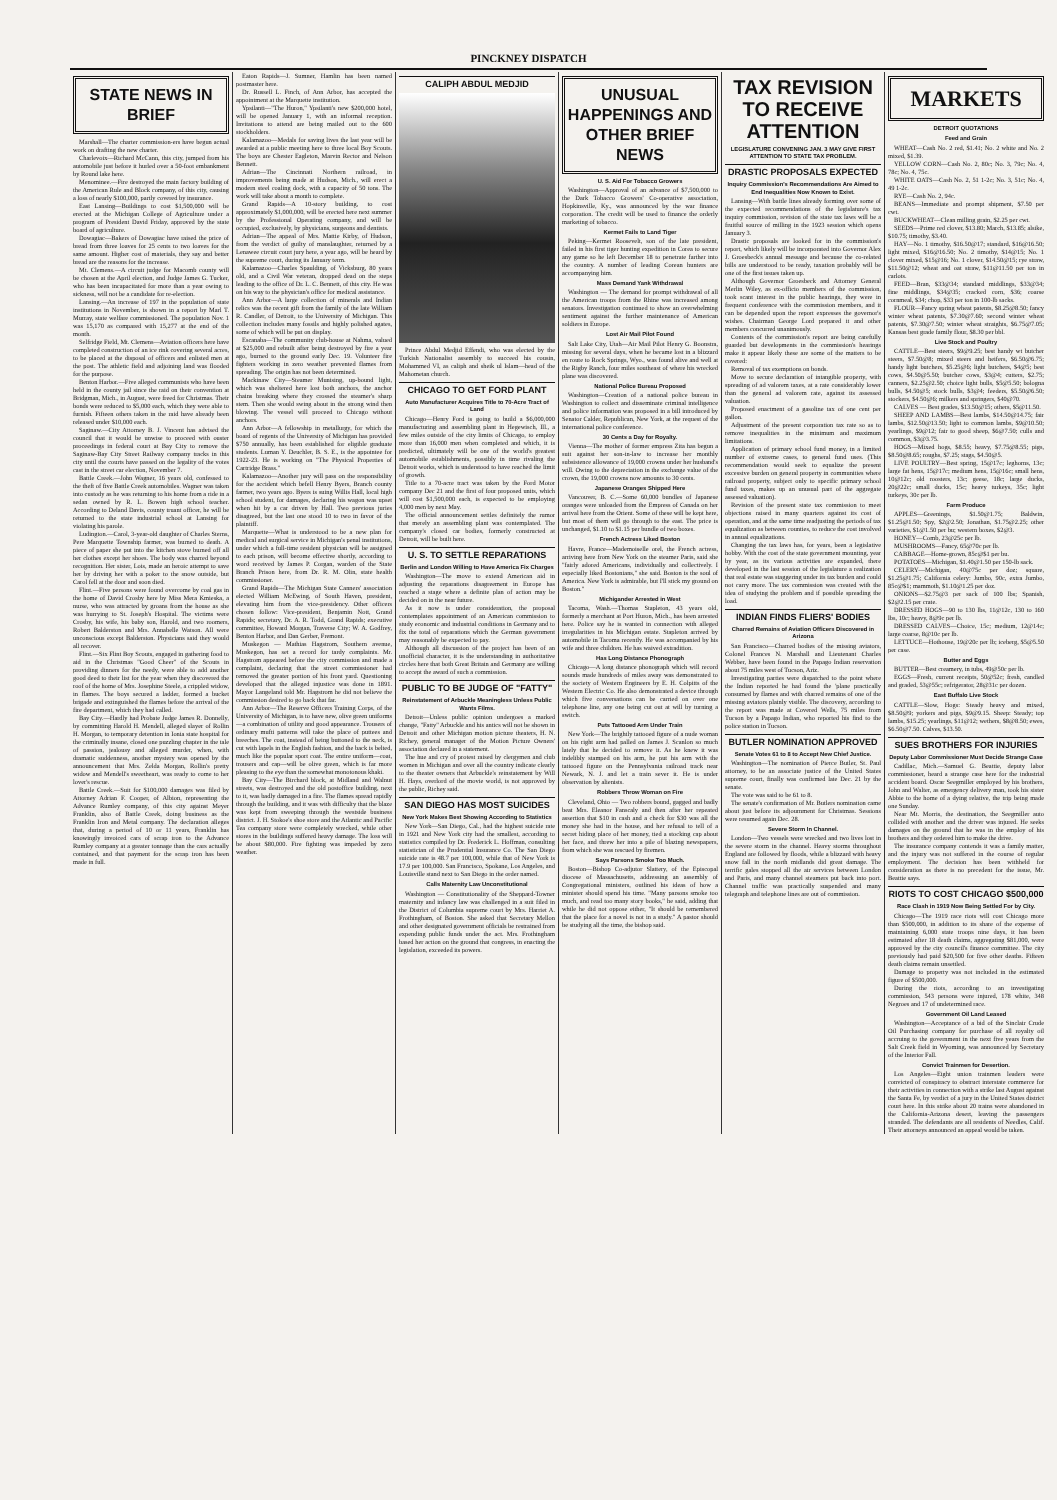PINCKNEY DISPATCH
STATE NEWS IN BRIEF
Marshall—The charter commission-ers have begun actual work on drafting the new charter.
Charlevoix—Richard McCann, this city, jumped from his automobile just before it hurled over a 50-foot embankment by Round lake here.
Menominee.—Fire destroyed the main factory building of the American Rule and Block company, of this city, causing a loss of nearly $100,000, partly covered by insurance.
East Lansing—Buildings to cost $1,500,000 will be erected at the Michigan College of Agriculture under a program of President David Friday, approved by the state board of agriculture.
Dowagiac—Bakers of Dowagiac have raised the price of bread from three loaves for 25 cents to two loaves for the same amount. Higher cost of materials, they say and better bread are the reasons for the increase.
Mt. Clemens.—A circuit judge for Macomb county will be chosen at the April election, and Judge James G. Tucker, who has been incapacitated for more than a year owing to sickness, will not be a candidate for re-election.
Lansing.—An increase of 197 in the population of state institutions in November, is shown in a report by Marl T. Murray, state welfare commissioned. The population Nov. 1 was 15,170 as compared with 15,277 at the end of the month.
Selfridge Field, Mt. Clemens—Aviation officers here have completed construction of an ice rink covering several acres, to be placed at the disposal of officers and enlisted men at the post. The athletic field and adjoining land was flooded for the purpose.
Benton Harbor.—Five alleged communists who have been held in the county jail since the raid on their convention at Bridgman, Mich., in August, were freed for Christmas. Their bonds were reduced to $5,000 each, which they were able to furnish. Fifteen others taken in the raid have already been released under $10,000 each.
Saginaw.—City Attorney B. J. Vincent has advised the council that it would be unwise to proceed with ouster proceedings in federal court at Bay City to remove the Saginaw-Bay City Street Railway company tracks in this city until the courts have passed on the legality of the votes cast in the street car election, November 7.
Battle Creek.—John Wagner, 16 years old, confessed to the theft of five Battle Creek automobiles. Wagner was taken into custody as he was returning to his home from a ride in a sedan owned by R. L. Bowen high school teacher. According to Deland Davis, county truant officer, he will be returned to the state industrial school at Lansing for violating his parole.
Ludington.—Carol, 3-year-old daughter of Charles Sterns, Pere Marquette Township farmer, was burned to death. A piece of paper she put into the kitchen stove burned off all her clothes except her shoes. The body was charred beyond recognition. Her sister, Lois, made an heroic attempt to save her by driving her with a poker to the snow outside, but Carol fell at the door and soon died.
Flint.—Five persons were found overcome by coal gas in the home of David Crosby here by Miss Mera Kmieska, a nurse, who was attracted by groans from the house as she was hurrying to St. Joseph's Hospital. The victims were Crosby, his wife, his baby son, Harold, and two roomers, Robert Balderston and Mrs. Annabelle Watson. All were unconscious except Balderston. Physicians said they would all recover.
Flint.—Six Flint Boy Scouts, engaged in gathering food to aid in the Christmas "Good Cheer" of the Scouts in providing dinners for the needy, were able to add another good deed to their list for the year when they discovered the roof of the home of Mrs. Josephine Steele, a crippled widow, in flames. The boys secured a ladder, formed a bucket brigade and extinguished the flames before the arrival of the fire department, which they had called.
Bay City.—Hardly had Probate Judge James R. Donnelly, by committing Harold H. Mendell, alleged slayer of Rollin H. Morgan, to temporary detention in Ionia state hospital for the criminally insane, closed one puzzling chapter in the tale of passion, jealousy and alleged murder, when, with dramatic suddenness, another mystery was opened by the announcement that Mrs. Zelda Morgan, Rollin's pretty widow and Mendell's sweetheart, was ready to come to her lover's rescue.
Battle Creek.—Suit for $100,000 damages was filed by Attorney Adrian F. Cooper, of Albion, representing the Advance Rumley company, of this city against Meyer Franklin, also of Battle Creek, doing business as the Franklin Iron and Metal company. The declaration alleges that, during a period of 10 or 11 years, Franklin has knowingly invoiced cars of scrap iron to the Advance Rumley company at a greater tonnage than the cars actually contained, and that payment for the scrap iron has been made in full.
Eaton Rapids—J. Sumner, Hamlin has been named postmaster here.
Dr. Russell L. Finch, of Ann Arbor, has accepted the appointment at the Marquette institution.
Ypsilanti—"The Huron," Ypsilanti's new $200,000 hotel, will be opened January 1, with an informal reception. Invitations to attend are being mailed out to the 600 stockholders.
Kalamazoo—Medals for saving lives the last year will be awarded at a public meeting here to three local Boy Scouts. The boys are Chester Eagleton, Marvin Rector and Nelson Bennett.
Adrian—The Cincinnati Northern railroad, in improvements being made at Hudson, Mich., will erect a modern steel coaling dock, with a capacity of 50 tons. The work will take about a month to complete.
Grand Rapids—A 10-story building, to cost approximately $1,000,000, will be erected here next summer by the Professional Operating company, and will be occupied, exclusively, by physicians, surgeons and dentists.
Adrian—The appeal of Mrs. Mattie Kirby, of Hudson, from the verdict of guilty of manslaughter, returned by a Lenawee circuit court jury here, a year ago, will be heard by the supreme court, during its January term.
Kalamazoo—Charles Spaulding, of Vicksburg, 80 years old, and a Civil War veteran, dropped dead on the steps leading to the office of Dr. L. C. Bennett, of this city. He was on his way to the physician's office for medical assistance.
Ann Arbor—A large collection of minerals and Indian relics was the recent gift from the family of the late William R. Candler, of Detroit, to the University of Michigan. This collection includes many fossils and highly polished agates, some of which will be put on display.
Escanaba—The community club-house at Nahma, valued at $25,000 and rebuilt after being destroyed by fire a year ago, burned to the ground early Dec. 19. Volunteer fire fighters working in zero weather prevented flames from spreading. The origin has not been determined.
Mackinaw City—Steamer Munising, up-bound light, which was sheltered here lost both anchors, the anchor chains breaking where they crossed the steamer's sharp stem. Then she would swing about in the strong wind then blowing. The vessel will proceed to Chicago without anchors.
Ann Arbor—A fellowship in metallurgy, for which the board of regents of the University of Michigan has provided $750 annually, has been established for eligible graduate students. Luman Y. Deuchler, B. S. E., is the appointee for 1922-23. He is working on "The Physical Properties of Cartridge Brass."
Kalamazoo—Another jury will pass on the responsibility for the accident which befell Henry Byers, Branch county farmer, two years ago. Byers is suing Willis Hall, local high school student, for damages, declaring his wagon was upset when hit by a car driven by Hall. Two previous juries disagreed, but the last one stood 10 to two in favor of the plaintiff.
Marquette—What is understood to be a new plan for medical and surgical service in Michigan's penal institutions, under which a full-time resident physician will be assigned to each prison, will become effective shortly, according to word received by James P. Corgan, warden of the State Branch Prison here, from Dr. R. M. Olin, state health commissioner.
Grand Rapids—The Michigan State Canners' association elected William McEwing, of South Haven, president, elevating him from the vice-presidency. Other officers chosen follow: Vice-president, Benjamin Nott, Grand Rapids; secretary, Dr. A. R. Todd, Grand Rapids; executive committee, Howard Morgan, Traverse City; W. A. Godfrey, Benton Harbor, and Dan Gerber, Fremont.
Muskegon — Mathias Hagstrom, Southern avenue, Muskegon, has set a record for tardy complaints. Mr. Hagstrom appeared before the city commission and made a complaint, declaring that the street commissioner had removed the greater portion of his front yard. Questioning developed that the alleged injustice was done in 1891. Mayor Langeland told Mr. Hagstrom he did not believe the commission desired to go back that far.
Ann Arbor—The Reserve Officers Training Corps, of the University of Michigan, is to have new, olive green uniforms—a combination of utility and good appearance. Trousers of ordinary mufti patterns will take the place of puttees and breeches. The coat, instead of being buttoned to the neck, is cut with lapels in the English fashion, and the back is belted, much like the popular sport coat. The entire uniform—coat, trousers and cap—will be olive green, which is far more pleasing to the eye than the somewhat monotonous khaki.
Bay City—The Birchard block, at Midland and Walnut streets, was destroyed and the old postoffice building, next to it, was badly damaged in a fire. The flames spread rapidly through the building, and it was with difficulty that the blaze was kept from sweeping through the westside business district. J. H. Stokoe's shoe store and the Atlantic and Pacific Tea company store were completely wrecked, while other stores in the buildings suffered heavy damage. The loss will be about $80,000. Fire fighting was impeded by zero weather.
CALIPH ABDUL MEDJID
Prince Abdul Medjid Effendi, who was elected by the Turkish Nationalist assembly to succeed his cousin, Mohammed VI, as caliph and sheik ul Islam—head of the Mahometan church.
CHICAGO TO GET FORD PLANT
Auto Manufacturer Acquires Title to 70-Acre Tract of Land
Chicago—Henry Ford is going to build a $6,000,000 manufacturing and assembling plant in Hegewisch, Ill., a few miles outside of the city limits of Chicago, to employ more than 16,000 men when completed and which, it is predicted, ultimately will be one of the world's greatest automobile establishments, possibly in time rivaling the Detroit works, which is understood to have reached the limit of growth.
Title to a 70-acre tract was taken by the Ford Motor company Dec 21 and the first of four proposed units, which will cost $1,500,000 each, is expected to be employing 4,000 men by next May.
The official announcement settles definitely the rumor that merely an assembling plant was contemplated. The company's closed car bodies, formerly constructed at Detroit, will be built here.
U. S. TO SETTLE REPARATIONS
Berlin and London Willing to Have America Fix Charges
Washington—The move to extend American aid in adjusting the reparations disagreement in Europe has reached a stage where a definite plan of action may be decided on in the near future.
As it now is under consideration, the proposal contemplates appointment of an American commission to study economic and industrial conditions in Germany and to fix the total of reparations which the German government may reasonably be expected to pay.
Although all discussion of the project has been of an unofficial character, it is the understanding in authoritative circles here that both Great Britain and Germany are willing to accept the award of such a commission.
PUBLIC TO BE JUDGE OF "FATTY"
Reinstatement of Arbuckle Meaningless Unless Public Wants Films.
Detroit—Unless public opinion undergoes a marked change, "Fatty" Arbuckle and his antics will not be shown in Detroit and other Michigan motion picture theaters, H. N. Richey, general manager of the Motion Picture Owners' association declared in a statement.
The hue and cry of protest raised by clergymen and club women in Michigan and over all the country indicate clearly to the theater owners that Arbuckle's reinstatement by Will H. Hays, overlord of the movie world, is not approved by the public, Richey said.
SAN DIEGO HAS MOST SUICIDES
New York Makes Best Showing According to Statistics
New York—San Diego, Cal., had the highest suicide rate in 1921 and New York city had the smallest, according to statistics compiled by Dr. Frederick L. Hoffman, consulting statistician of the Prudential Insurance Co. The San Diego suicide rate is 48.7 per 100,000, while that of New York is 17.9 per 100,000. San Francisco, Spokane, Los Angeles, and Louisville stand next to San Diego in the order named.
Calls Maternity Law Unconstitutional
Washington — Constitutionality of the Sheppard-Towner maternity and infancy law was challenged in a suit filed in the District of Columbia supreme court by Mrs. Harriet A. Frothingham, of Boston. She asked that Secretary Mellon and other designated government officials be restrained from expending public funds under the act. Mrs. Frothingham based her action on the ground that congress, in enacting the legislation, exceeded its powers.
UNUSUAL HAPPENINGS AND OTHER BRIEF NEWS
U. S. Aid For Tobacco Growers
Washington—Approval of an advance of $7,500,000 to the Dark Tobacco Growers' Co-operative association, Hopkinsville, Ky., was announced by the war finance corporation. The credit will be used to finance the orderly marketing of tobacco.
Kermet Fails to Land Tiger
Peking—Kermet Roosevelt, son of the late president, failed in his first tiger hunting expedition in Corea to secure any game so he left December 18 to penetrate farther into the country. A number of leading Corean hunters are accompanying him.
Mass Demand Yank Withdrawal
Washington — The demand for prompt withdrawal of all the American troops from the Rhine was increased among senators. Investigation continued to show an overwhelming sentiment against the further maintenance of American soldiers in Europe.
Lost Air Mail Pilot Found
Salt Lake City, Utah—Air Mail Pilot Henry G. Boonstra, missing for several days, when he became lost in a blizzard en route to Rock Springs, Wyo., was found alive and well at the Rigby Ranch, four miles southeast of where his wrecked plane was discovered.
National Police Bureau Proposed
Washington—Creation of a national police bureau in Washington to collect and disseminate criminal intelligence and police information was proposed in a bill introduced by Senator Calder, Republican, New York, at the request of the international police conference.
30 Cents a Day for Royalty.
Vienna—The mother of former empress Zita has begun a suit against her son-in-law to increase her monthly subsistence allowance of 19,000 crowns under her husband's will. Owing to the depreciation in the exchange value of the crown, the 19,000 crowns now amounts to 30 cents.
Japanese Oranges Shipped Here
Vancouver, B. C.—Some 60,000 bundles of Japanese oranges were unloaded from the Empress of Canada on her arrival here from the Orient. Some of these will be kept here, but most of them will go through to the east. The price is unchanged, $1.10 to $1.15 per bundle of two boxes.
French Actress Liked Boston
Havre, France—Mademoiselle orel, the French actress, arriving here from New York on the steamer Paris, said she "fairly adored Americans, individually and collectively. I especially liked Bostonians," she said. Boston is the soul of America. New York is admirable, but I'll stick my ground on Boston."
Michigander Arrested in West
Tacoma, Wash.—Thomas Stapleton, 43 years old, formerly a merchant at Port Huron, Mich., has been arrested here. Police say he is wanted in connection with alleged irregularities in his Michigan estate. Stapleton arrived by automobile in Tacoma recently. He was accompanied by his wife and three children. He has waived extradition.
Has Long Distance Phonograph
Chicago—A long distance phonograph which will record sounds made hundreds of miles away was demonstrated to the society of Western Engineers by E. H. Colpitts of the Western Electric Co. He also demonstrated a device through which five conversations can be carried on over one telephone line, any one being cut out at will by turning a switch.
Puts Tattooed Arm Under Train
New York—The brightly tattooed figure of a nude woman on his right arm had palled on James J. Scanlon so much lately that he decided to remove it. As he knew it was indelibly stamped on his arm, he put his arm with the tattooed figure on the Pennsylvania railroad track near Newark, N. J. and let a train sever it. He is under observation by alienists.
Robbers Throw Woman on Fire
Cleveland, Ohio — Two robbers bound, gagged and badly beat Mrs. Eleanor Fanscaly and then after her repeated assertion that $10 in cash and a check for $30 was all the money she had in the house, and her refusal to tell of a secret hiding place of her money, tied a stocking cap about her face, and threw her into a pile of blazing newspapers, from which she was rescued by firemen.
Says Parsons Smoke Too Much.
Boston—Bishop Co-adjutor Slattery, of the Episcopal diocese of Massachusetts, addressing an assembly of Congregational ministers, outlined his ideas of how a minister should spend his time. "Many parsons smoke too much, and read too many story books," he said, adding that while he did not oppose either, "It should be remembered that the place for a novel is not in a study." A pastor should be studying all the time, the bishop said.
TAX REVISION TO RECEIVE ATTENTION
LEGISLATURE CONVENING JAN. 3 MAY GIVE FIRST ATTENTION TO STATE TAX PROBLEM.
DRASTIC PROPOSALS EXPECTED
Inquiry Commission's Recommendations Are Aimed to End Inequalities Now Known to Exist.
Lansing—With battle lines already forming over some of the expected recommendations of the legislature's tax inquiry commission, revision of the state tax laws will be a fruitful source of milling in the 1923 session which opens January 3.
Drastic proposals are looked for in the commission's report, which likely will be incorporated into Governor Alex J. Groesbeck's annual message and because the co-related bills are understood to be ready, taxation probably will be one of the first issues taken up.
Although Governor Groesbeck and Attorney General Merlin Wiley, as ex-officio members of the commission, took scant interest in the public hearings, they were in frequent conference with the commission members, and it can be depended upon the report expresses the governor's wishes. Chairman George Lord prepared it and other members concurred unanimously.
Contents of the commission's report are being carefully guarded but developments in the commission's hearings make it appear likely these are some of the matters to be covered:
Removal of tax exemptions on bonds.
Move to secure declaration of intangible property, with spreading of ad valorem taxes, at a rate considerably lower than the general ad valorem rate, against its assessed valuation.
Proposed enactment of a gasoline tax of one cent per gallon.
Adjustment of the present corporation tax rate so as to remove inequalities in the minimum and maximum limitations.
Application of primary school fund money, in a limited number of extreme cases, to general fund uses. (This recommendation would seek to equalize the present excessive burden on general property in communities where railroad property, subject only to specific primary school fund taxes, makes up an unusual part of the aggregate assessed valuation).
Revision of the present state tax commission to meet objections raised in many quarters against its cost of operation, and at the same time readjusting the periods of tax equalization as between counties, to reduce the cost involved in annual equalizations.
Changing the tax laws has, for years, been a legislative hobby. With the cost of the state government mounting, year by year, as its various activities are expanded, there developed in the last session of the legislature a realization that real estate was staggering under its tax burden and could not carry more. The tax commission was created with the idea of studying the problem and if possible spreading the load.
INDIAN FINDS FLIERS' BODIES
Charred Remains of Aviation Officers Discovered in Arizona
San Francisco—Charred bodies of the missing aviators, Colonel Frances N. Marshall and Lieutenant Charles Webber, have been found in the Papago Indian reservation about 75 miles west of Tucson, Ariz.
Investigating parties were dispatched to the point where the Indian reported he had found the 'plane practically consumed by flames and with charred remains of one of the missing aviators plainly visible. The discovery, according to the report was made at Covered Wells, 75 miles from Tucson by a Papago Indian, who reported his find to the police station in Tucson.
BUTLER NOMINATION APPROVED
Senate Votes 61 to 8 to Accept New Chief Justice.
Washington—The nomination of Pierce Butler, St. Paul attorney, to be an associate justice of the United States supreme court, finally was confirmed late Dec. 21 by the senate.
The vote was said to be 61 to 8.
The senate's confirmation of Mr. Butlers nomination came about just before its adjournment for Christmas. Sessions were resumed again Dec. 28.
Severe Storm In Channel.
London—Two vessels were wrecked and two lives lost in the severe storm in the channel. Heavy storms throughout England are followed by floods, while a blizzard with heavy snow fall in the north midlands did great damage. The terrific gales stopped all the air services between London and Paris, and many channel steamers put back into port. Channel traffic was practically suspended and many telegraph and telephone lines are out of commission.
MARKETS
DETROIT QUOTATIONS
Feed and Grain
WHEAT—Cash No. 2 red, $1.41; No. 2 white and No. 2 mixed, $1.39.
YELLOW CORN—Cash No. 2, 80c; No. 3, 79c; No. 4, 78c; No. 4, 75c.
WHITE OATS—Cash No. 2, 51 1-2c; No. 3, 51c; No. 4, 49 1-2c.
RYE—Cash No. 2, 94c.
BEANS—Immediate and prompt shipment, $7.50 per cwt.
BUCKWHEAT—Clean milling grain, $2.25 per cwt.
SEEDS—Prime red clover, $13.80; March, $13.85; alsike, $10.75; timothy, $3.40.
HAY—No. 1 timothy, $16.50@17; standard, $16@16.50; light mixed, $16@16.50; No. 2 timothy, $14@15; No. 1 clover mixed, $15@16; No. 1 clover, $14.50@15; rye straw, $11.50@12; wheat and oat straw, $11@11.50 per ton in carlots.
FEED—Bran, $33@34; standard middlings, $33@34; fine middlings, $34@35; cracked corn, $36; coarse cornmeal, $34; chop, $33 per ton in 100-lb sacks.
FLOUR—Fancy spring wheat patents, $8.25@8.50; fancy winter wheat patents, $7.30@7.60; second winter wheat patents, $7.30@7.50; winter wheat straights, $6.75@7.05; Kansas best grade family flour, $8.30 per bbl.
Live Stock and Poultry
CATTLE—Best steers, $9@9.25; best handy wt butcher steers, $7.50@8; mixed steers and heifers, $6.50@6.75; handy light butchers, $5.25@6; light butchers, $4@5; best cows, $4.50@5.50; butcher cows, $3@4; cutters, $2.75; canners, $2.25@2.50; choice light bulls, $5@5.50; bologna bulls, $4.50@5; stock bulls, $3@4; feeders, $5.50@6.50; stockers, $4.50@6; milkers and springers, $40@70.
CALVES — Best grades, $13.50@15; others, $5@11.50.
SHEEP AND LAMBS—Best lambs, $14.50@14.75; fair lambs, $12.50@13.50; light to common lambs, $9@10.50; yearlings, $9@12; fair to good sheep, $6@7.50; culls and common, $3@3.75.
HOGS—Mixed hogs, $8.55; heavy, $7.75@8.55; pigs, $8.50@8.65; roughs, $7.25; stags, $4.50@5.
LIVE POULTRY—Best spring, 15@17c; leghorns, 13c; large fat hens, 15@17c; medium hens, 15@16c; small hens, 10@12c; old roosters, 13c; geese, 18c; large ducks, 20@22c; small ducks, 15c; heavy turkeys, 35c; light turkeys, 30c per lb.
Farm Produce
APPLES—Greenings, $1.50@1.75; Baldwin, $1.25@1.50; Spy, $2@2.50; Jonathan, $1.75@2.25; other varieties, $1@1.50 per bu; western boxes, $2@3.
HONEY—Comb, 23@25c per lb.
MUSHROOMS—Fancy, 65@70c per lb.
CABBAGE—Home-grown, 85c@$1 per bu.
POTATOES—Michigan, $1.40@1.50 per 150-lb sack.
CELERY—Michigan, 40@75c per doz; square, $1.25@1.75; California celery: Jumbo, 90c, extra Jumbo, 85c@$1; mammoth, $1.10@1.25 per doz.
ONIONS—$2.75@3 per sack of 100 lbs; Spanish, $2@2.15 per crate.
DRESSED HOGS—90 to 130 lbs, 11@12c, 130 to 160 lbs, 10c; heavy, 8@9c per lb.
DRESSED CALVES—Choice, 15c; medium, 12@14c; large coarse, 8@10c per lb.
LETTUCE—Hothouse, 19@20c per lb; iceberg, $5@5.50 per case.
Butter and Eggs
BUTTER—Best creamery, in tubs, 49@50c per lb.
EGGS—Fresh, current receipts, 50@52c; fresh, candled and graded, 53@55c; refrigerator, 28@31c per dozen.
East Buffalo Live Stock
CATTLE—Slow, Hogs: Steady heavy and mixed, $8.50@9; yorkers and pigs, $9@9.15. Sheep: Steady; top lambs, $15.25; yearlings, $11@12; wethers, $8@8.50; ewes, $6.50@7.50. Calves, $13.50.
SUES BROTHERS FOR INJURIES
Deputy Labor Commissioner Must Decide Strange Case
Cadillac, Mich.—Samuel G. Beattie, deputy labor commissioner, heard a strange case here for the industrial accident board. Oscar Seegmiller employed by his brothers, John and Walter, as emergency delivery man, took his sister Abbie to the home of a dying relative, the trip being made one Sunday.
Near Mt. Morris, the destination, the Seegmiller auto collided with another and the driver was injured. He seeks damages on the ground that he was in the employ of his brothers and they ordered him to make the drive.
The insurance company contends it was a family matter, and the injury was not suffered in the course of regular employment. The decision has been withheld for consideration as there is no precedent for the issue, Mr. Beattie says.
RIOTS TO COST CHICAGO $500,000
Race Clash in 1919 Now Being Settled For by City.
Chicago—The 1919 race riots will cost Chicago more than $500,000, in addition to its share of the expense of maintaining 6,000 state troops nine days, it has been estimated after 18 death claims, aggregating $81,000, were approved by the city council's finance committee. The city previously had paid $20,500 for five other deaths. Fifteen death claims remain unsettled.
Damage to property was not included in the estimated figure of $500,000.
During the riots, according to an investigating commission, 543 persons were injured, 178 white, 348 Negroes and 17 of undetermined race.
Government Oil Land Leased
Washington—Acceptance of a bid of the Sinclair Crude Oil Purchasing company for purchase of all royalty oil accruing to the government in the next five years from the Salt Creek field in Wyoming, was announced by Secretary of the Interior Fall.
Convict Trainmen for Desertion.
Los Angeles—Eight union trainmen leaders were convicted of conspiracy to obstruct interstate commerce for their activities in connection with a strike last August against the Santa Fe, by verdict of a jury in the United States district court here. In this strike about 20 trains were abandoned in the California-Arizona desert, leaving the passengers stranded. The defendants are all residents of Needles, Calif. Their attorneys announced an appeal would be taken.